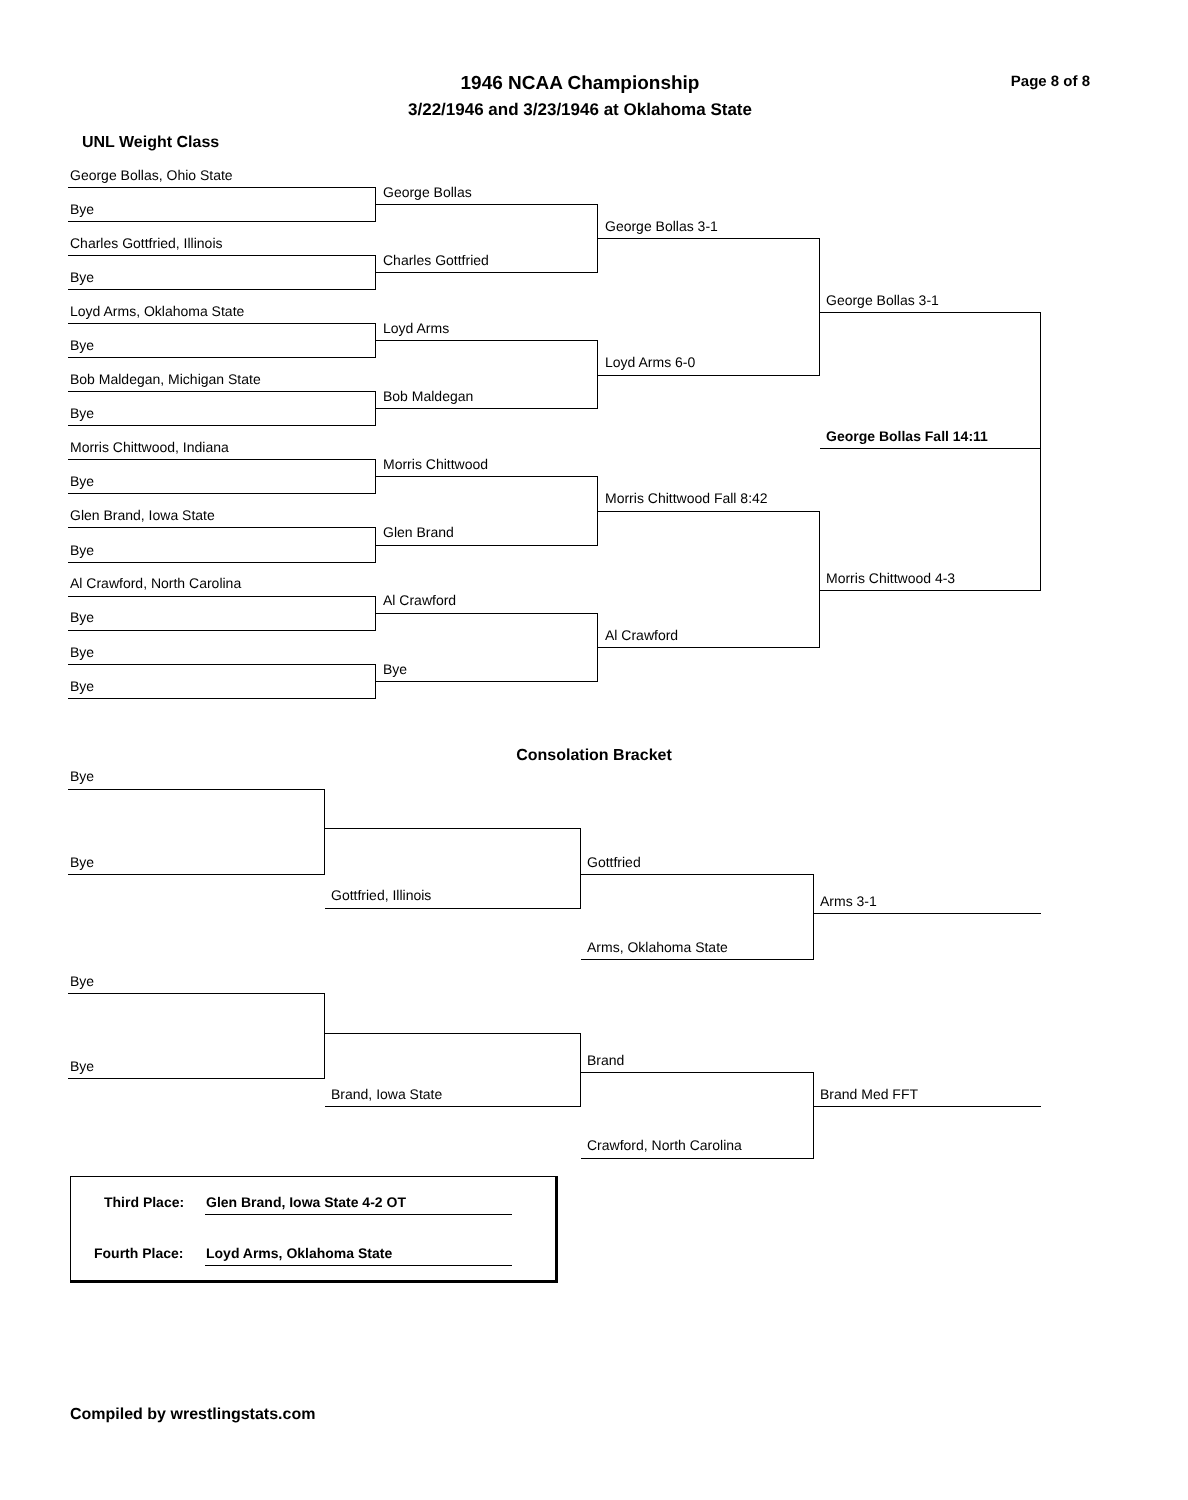1946 NCAA Championship Page 8 of 8
3/22/1946 and 3/23/1946 at Oklahoma State
UNL Weight Class
George Bollas, Ohio State
Bye
Charles Gottfried, Illinois
Bye
Loyd Arms, Oklahoma State
Bye
Bob Maldegan, Michigan State
Bye
Morris Chittwood, Indiana
Bye
Glen Brand, Iowa State
Bye
Al Crawford, North Carolina
Bye
Bye
Bye
George Bollas
Charles Gottfried
Loyd Arms
Bob Maldegan
Morris Chittwood
Glen Brand
Al Crawford
Bye
George Bollas 3-1
Loyd Arms 6-0
Morris Chittwood Fall 8:42
Al Crawford
George Bollas 3-1
Morris Chittwood 4-3
George Bollas Fall 14:11
Consolation Bracket
Bye
Bye
Gottfried, Illinois
Gottfried
Arms, Oklahoma State
Arms 3-1
Bye
Bye
Brand, Iowa State
Brand
Crawford, North Carolina
Brand Med FFT
Third Place: Glen Brand, Iowa State 4-2 OT
Fourth Place: Loyd Arms, Oklahoma State
Compiled by wrestlingstats.com